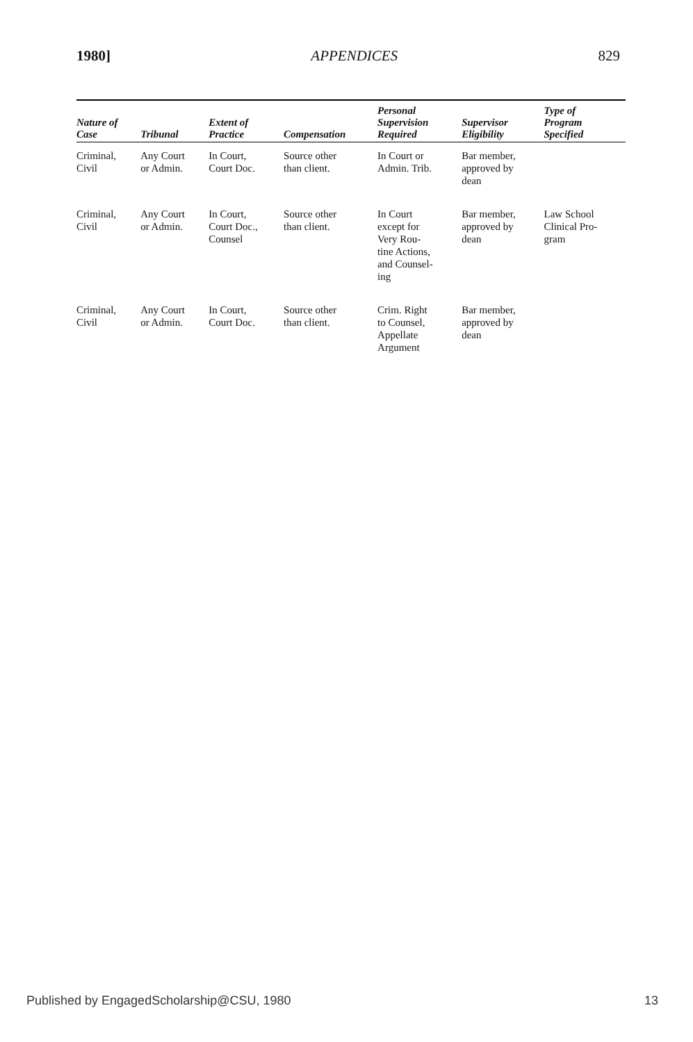1980] APPENDICES 829
| Nature of Case | Tribunal | Extent of Practice | Compensation | Personal Supervision Required | Supervisor Eligibility | Type of Program Specified |
| --- | --- | --- | --- | --- | --- | --- |
| Criminal, Civil | Any Court or Admin. | In Court, Court Doc. | Source other than client. | In Court or Admin. Trib. | Bar member, approved by dean | |
| Criminal, Civil | Any Court or Admin. | In Court, Court Doc., Counsel | Source other than client. | In Court except for Very Rou- tine Actions, and Counsel- ing | Bar member, approved by dean | Law School Clinical Pro- gram |
| Criminal, Civil | Any Court or Admin. | In Court, Court Doc. | Source other than client. | Crim. Right to Counsel, Appellate Argument | Bar member, approved by dean | |
Published by EngagedScholarship@CSU, 1980 13